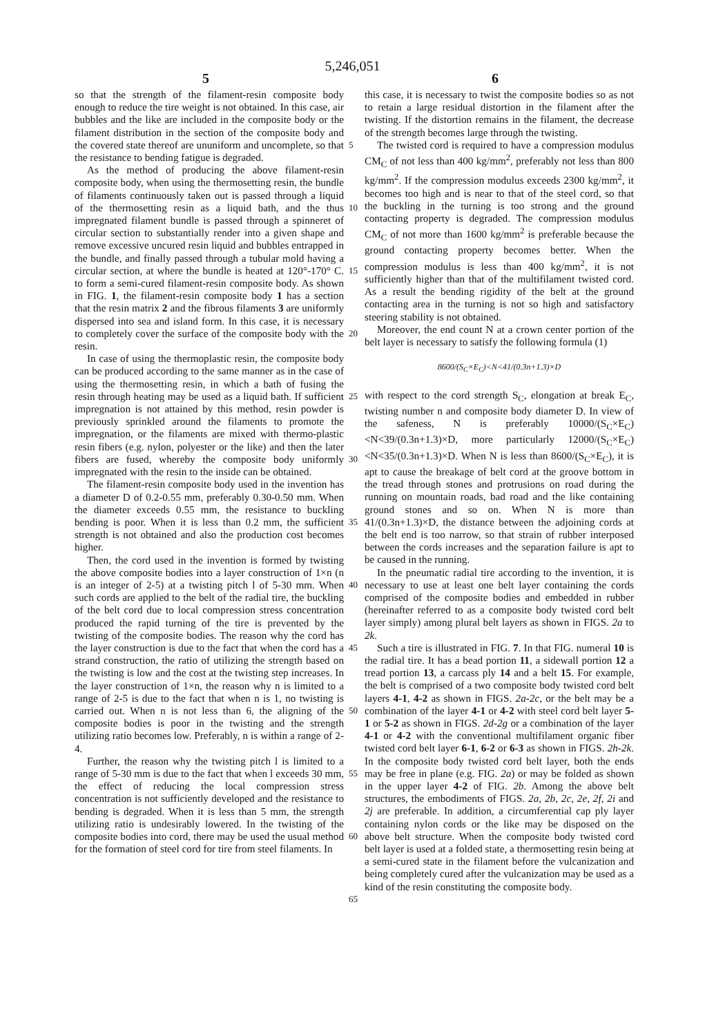5,246,051
5 6
so that the strength of the filament-resin composite body enough to reduce the tire weight is not obtained. In this case, air bubbles and the like are included in the composite body or the filament distribution in the section of the composite body and the covered state thereof are ununiform and uncomplete, so that the resistance to bending fatigue is degraded.
As the method of producing the above filament-resin composite body, when using the thermosetting resin, the bundle of filaments continuously taken out is passed through a liquid of the thermosetting resin as a liquid bath, and the thus impregnated filament bundle is passed through a spinneret of circular section to substantially render into a given shape and remove excessive uncured resin liquid and bubbles entrapped in the bundle, and finally passed through a tubular mold having a circular section, at where the bundle is heated at 120°-170° C. to form a semi-cured filament-resin composite body. As shown in FIG. 1, the filament-resin composite body 1 has a section that the resin matrix 2 and the fibrous filaments 3 are uniformly dispersed into sea and island form. In this case, it is necessary to completely cover the surface of the composite body with the resin.
In case of using the thermoplastic resin, the composite body can be produced according to the same manner as in the case of using the thermosetting resin, in which a bath of fusing the resin through heating may be used as a liquid bath. If sufficient impregnation is not attained by this method, resin powder is previously sprinkled around the filaments to promote the impregnation, or the filaments are mixed with thermo-plastic resin fibers (e.g. nylon, polyester or the like) and then the later fibers are fused, whereby the composite body uniformly impregnated with the resin to the inside can be obtained.
The filament-resin composite body used in the invention has a diameter D of 0.2-0.55 mm, preferably 0.30-0.50 mm. When the diameter exceeds 0.55 mm, the resistance to buckling bending is poor. When it is less than 0.2 mm, the sufficient strength is not obtained and also the production cost becomes higher.
Then, the cord used in the invention is formed by twisting the above composite bodies into a layer construction of 1×n (n is an integer of 2-5) at a twisting pitch l of 5-30 mm. When such cords are applied to the belt of the radial tire, the buckling of the belt cord due to local compression stress concentration produced the rapid turning of the tire is prevented by the twisting of the composite bodies. The reason why the cord has the layer construction is due to the fact that when the cord has a strand construction, the ratio of utilizing the strength based on the twisting is low and the cost at the twisting step increases. In the layer construction of 1×n, the reason why n is limited to a range of 2-5 is due to the fact that when n is 1, no twisting is carried out. When n is not less than 6, the aligning of the composite bodies is poor in the twisting and the strength utilizing ratio becomes low. Preferably, n is within a range of 2-4.
Further, the reason why the twisting pitch l is limited to a range of 5-30 mm is due to the fact that when l exceeds 30 mm, the effect of reducing the local compression stress concentration is not sufficiently developed and the resistance to bending is degraded. When it is less than 5 mm, the strength utilizing ratio is undesirably lowered. In the twisting of the composite bodies into cord, there may be used the usual method for the formation of steel cord for tire from steel filaments. In
5
10
15
20
25
30
35
40
45
50
55
60
65
this case, it is necessary to twist the composite bodies so as not to retain a large residual distortion in the filament after the twisting. If the distortion remains in the filament, the decrease of the strength becomes large through the twisting.
The twisted cord is required to have a compression modulus CM<sub>C</sub> of not less than 400 kg/mm<sup>2</sup>, preferably not less than 800 kg/mm<sup>2</sup>. If the compression modulus exceeds 2300 kg/mm<sup>2</sup>, it becomes too high and is near to that of the steel cord, so that the buckling in the turning is too strong and the ground contacting property is degraded. The compression modulus CM<sub>C</sub> of not more than 1600 kg/mm<sup>2</sup> is preferable because the ground contacting property becomes better. When the compression modulus is less than 400 kg/mm<sup>2</sup>, it is not sufficiently higher than that of the multifilament twisted cord. As a result the bending rigidity of the belt at the ground contacting area in the turning is not so high and satisfactory steering stability is not obtained.
Moreover, the end count N at a crown center portion of the belt layer is necessary to satisfy the following formula (1)
8600/(S<sub>C</sub>×E<sub>C</sub>)<N<41/(0.3n+1.3)×D
with respect to the cord strength S<sub>C</sub>, elongation at break E<sub>C</sub>, twisting number n and composite body diameter D. In view of the safeness, N is preferably 10000/(S<sub>C</sub>×E<sub>C</sub>)<N<39/(0.3n+1.3)×D, more particularly 12000/(S<sub>C</sub>×E<sub>C</sub>)<N<35/(0.3n+1.3)×D. When N is less than 8600/(S<sub>C</sub>×E<sub>C</sub>), it is apt to cause the breakage of belt cord at the groove bottom in the tread through stones and protrusions on road during the running on mountain roads, bad road and the like containing ground stones and so on. When N is more than 41/(0.3n+1.3)×D, the distance between the adjoining cords at the belt end is too narrow, so that strain of rubber interposed between the cords increases and the separation failure is apt to be caused in the running.
In the pneumatic radial tire according to the invention, it is necessary to use at least one belt layer containing the cords comprised of the composite bodies and embedded in rubber (hereinafter referred to as a composite body twisted cord belt layer simply) among plural belt layers as shown in FIGS. 2a to 2k.
Such a tire is illustrated in FIG. 7. In that FIG. numeral 10 is the radial tire. It has a bead portion 11, a sidewall portion 12 a tread portion 13, a carcass ply 14 and a belt 15. For example, the belt is comprised of a two composite body twisted cord belt layers 4-1, 4-2 as shown in FIGS. 2a-2c, or the belt may be a combination of the layer 4-1 or 4-2 with steel cord belt layer 5-1 or 5-2 as shown in FIGS. 2d-2g or a combination of the layer 4-1 or 4-2 with the conventional multifilament organic fiber twisted cord belt layer 6-1, 6-2 or 6-3 as shown in FIGS. 2h-2k. In the composite body twisted cord belt layer, both the ends may be free in plane (e.g. FIG. 2a) or may be folded as shown in the upper layer 4-2 of FIG. 2b. Among the above belt structures, the embodiments of FIGS. 2a, 2b, 2c, 2e, 2f, 2i and 2j are preferable. In addition, a circumferential cap ply layer containing nylon cords or the like may be disposed on the above belt structure. When the composite body twisted cord belt layer is used at a folded state, a thermosetting resin being at a semi-cured state in the filament before the vulcanization and being completely cured after the vulcanization may be used as a kind of the resin constituting the composite body.